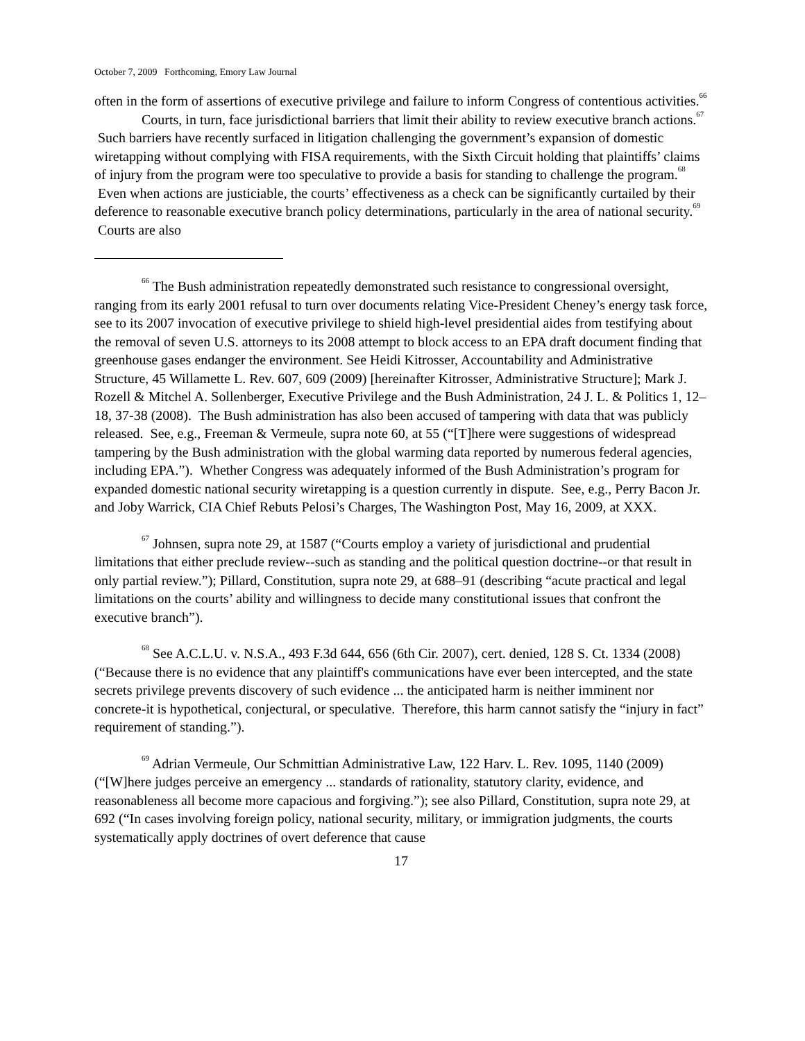October 7, 2009 Forthcoming, Emory Law Journal
often in the form of assertions of executive privilege and failure to inform Congress of contentious activities.<sup>66</sup>
Courts, in turn, face jurisdictional barriers that limit their ability to review executive branch actions.<sup>67</sup> Such barriers have recently surfaced in litigation challenging the government’s expansion of domestic wiretapping without complying with FISA requirements, with the Sixth Circuit holding that plaintiffs’ claims of injury from the program were too speculative to provide a basis for standing to challenge the program.<sup>68</sup> Even when actions are justiciable, the courts’ effectiveness as a check can be significantly curtailed by their deference to reasonable executive branch policy determinations, particularly in the area of national security.<sup>69</sup> Courts are also
<sup>66</sup> The Bush administration repeatedly demonstrated such resistance to congressional oversight, ranging from its early 2001 refusal to turn over documents relating Vice-President Cheney’s energy task force, see to its 2007 invocation of executive privilege to shield high-level presidential aides from testifying about the removal of seven U.S. attorneys to its 2008 attempt to block access to an EPA draft document finding that greenhouse gases endanger the environment. See Heidi Kitrosser, Accountability and Administrative Structure, 45 Willamette L. Rev. 607, 609 (2009) [hereinafter Kitrosser, Administrative Structure]; Mark J. Rozell & Mitchel A. Sollenberger, Executive Privilege and the Bush Administration, 24 J. L. & Politics 1, 12–18, 37-38 (2008). The Bush administration has also been accused of tampering with data that was publicly released. See, e.g., Freeman & Vermeule, supra note 60, at 55 (“[T]here were suggestions of widespread tampering by the Bush administration with the global warming data reported by numerous federal agencies, including EPA.”). Whether Congress was adequately informed of the Bush Administration’s program for expanded domestic national security wiretapping is a question currently in dispute. See, e.g., Perry Bacon Jr. and Joby Warrick, CIA Chief Rebuts Pelosi’s Charges, The Washington Post, May 16, 2009, at XXX.
<sup>67</sup> Johnsen, supra note 29, at 1587 (“Courts employ a variety of jurisdictional and prudential limitations that either preclude review--such as standing and the political question doctrine--or that result in only partial review.”); Pillard, Constitution, supra note 29, at 688–91 (describing “acute practical and legal limitations on the courts’ ability and willingness to decide many constitutional issues that confront the executive branch”).
<sup>68</sup> See A.C.L.U. v. N.S.A., 493 F.3d 644, 656 (6th Cir. 2007), cert. denied, 128 S. Ct. 1334 (2008) (“Because there is no evidence that any plaintiff's communications have ever been intercepted, and the state secrets privilege prevents discovery of such evidence ... the anticipated harm is neither imminent nor concrete-it is hypothetical, conjectural, or speculative. Therefore, this harm cannot satisfy the “injury in fact” requirement of standing.”).
<sup>69</sup> Adrian Vermeule, Our Schmittian Administrative Law, 122 Harv. L. Rev. 1095, 1140 (2009) (“[W]here judges perceive an emergency ... standards of rationality, statutory clarity, evidence, and reasonableness all become more capacious and forgiving.”); see also Pillard, Constitution, supra note 29, at 692 (“In cases involving foreign policy, national security, military, or immigration judgments, the courts systematically apply doctrines of overt deference that cause
17